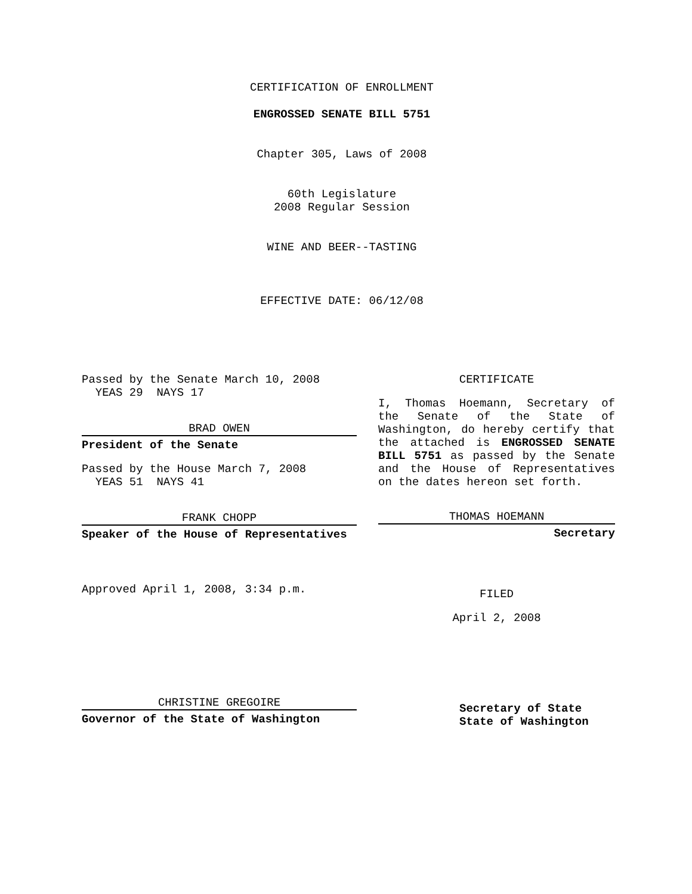CERTIFICATION OF ENROLLMENT
ENGROSSED SENATE BILL 5751
Chapter 305, Laws of 2008
60th Legislature
2008 Regular Session
WINE AND BEER--TASTING
EFFECTIVE DATE: 06/12/08
Passed by the Senate March 10, 2008
YEAS 29 NAYS 17
BRAD OWEN
President of the Senate
Passed by the House March 7, 2008
YEAS 51 NAYS 41
FRANK CHOPP
Speaker of the House of Representatives
Approved April 1, 2008, 3:34 p.m.
CHRISTINE GREGOIRE
Governor of the State of Washington
CERTIFICATE
I, Thomas Hoemann, Secretary of the Senate of the State of Washington, do hereby certify that the attached is ENGROSSED SENATE BILL 5751 as passed by the Senate and the House of Representatives on the dates hereon set forth.
THOMAS HOEMANN
Secretary
FILED
April 2, 2008
Secretary of State
State of Washington